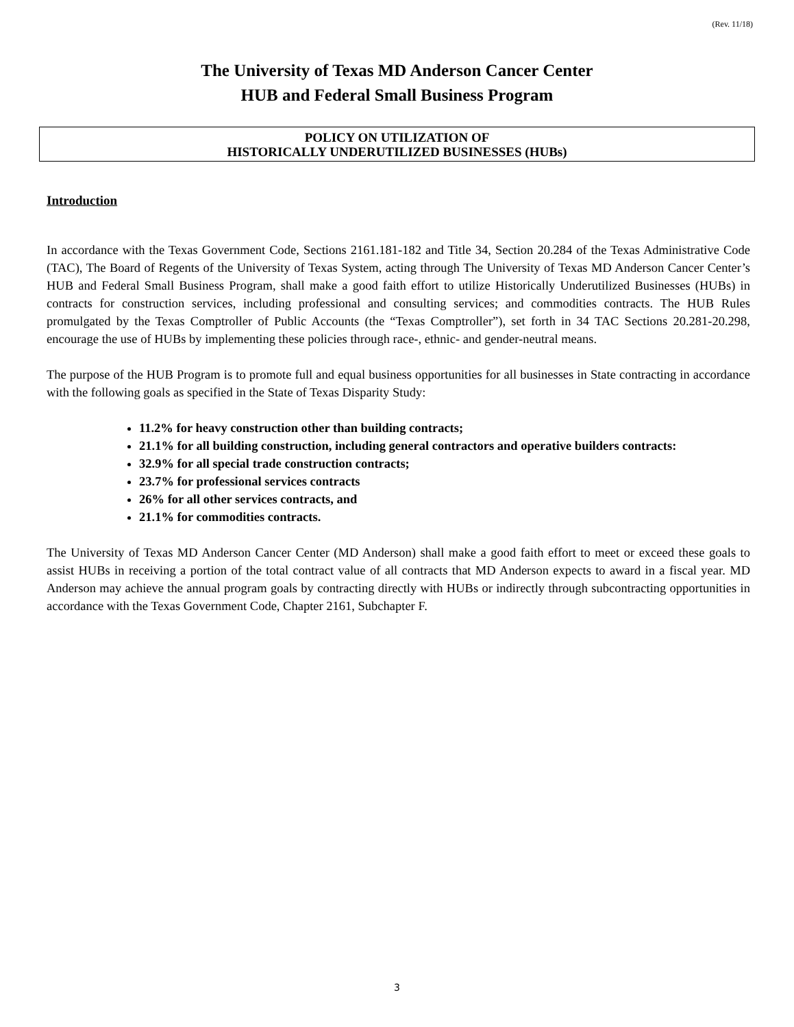(Rev. 11/18)
The University of Texas MD Anderson Cancer Center
HUB and Federal Small Business Program
POLICY ON UTILIZATION OF
HISTORICALLY UNDERUTILIZED BUSINESSES (HUBs)
Introduction
In accordance with the Texas Government Code, Sections 2161.181-182 and Title 34, Section 20.284 of the Texas Administrative Code (TAC), The Board of Regents of the University of Texas System, acting through The University of Texas MD Anderson Cancer Center’s HUB and Federal Small Business Program, shall make a good faith effort to utilize Historically Underutilized Businesses (HUBs) in contracts for construction services, including professional and consulting services; and commodities contracts. The HUB Rules promulgated by the Texas Comptroller of Public Accounts (the “Texas Comptroller”), set forth in 34 TAC Sections 20.281-20.298, encourage the use of HUBs by implementing these policies through race-, ethnic- and gender-neutral means.
The purpose of the HUB Program is to promote full and equal business opportunities for all businesses in State contracting in accordance with the following goals as specified in the State of Texas Disparity Study:
11.2% for heavy construction other than building contracts;
21.1% for all building construction, including general contractors and operative builders contracts:
32.9% for all special trade construction contracts;
23.7% for professional services contracts
26% for all other services contracts, and
21.1% for commodities contracts.
The University of Texas MD Anderson Cancer Center (MD Anderson) shall make a good faith effort to meet or exceed these goals to assist HUBs in receiving a portion of the total contract value of all contracts that MD Anderson expects to award in a fiscal year. MD Anderson may achieve the annual program goals by contracting directly with HUBs or indirectly through subcontracting opportunities in accordance with the Texas Government Code, Chapter 2161, Subchapter F.
3